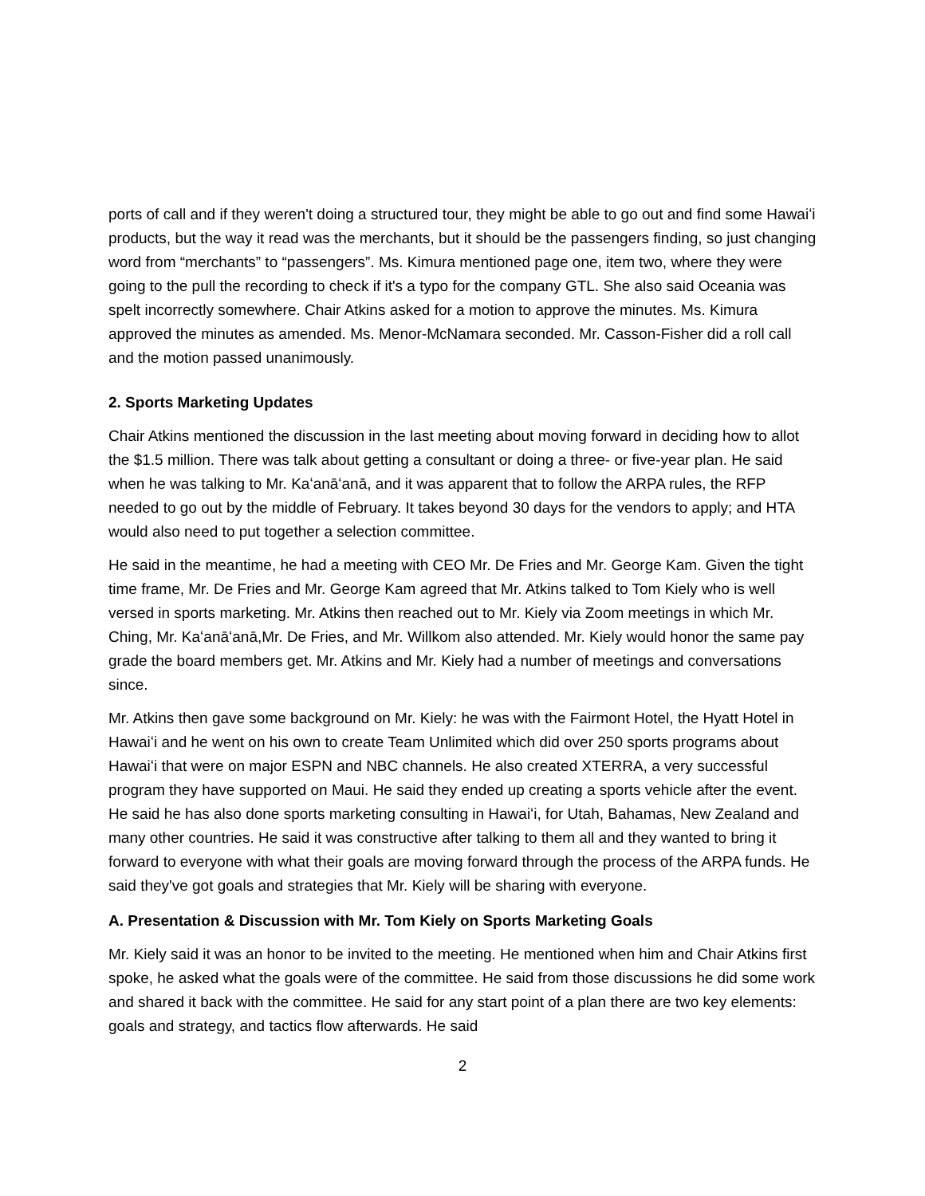ports of call and if they weren't doing a structured tour, they might be able to go out and find some Hawaiʻi products, but the way it read was the merchants, but it should be the passengers finding, so just changing word from “merchants” to “passengers”. Ms. Kimura mentioned page one, item two, where they were going to the pull the recording to check if it's a typo for the company GTL. She also said Oceania was spelt incorrectly somewhere. Chair Atkins asked for a motion to approve the minutes. Ms. Kimura approved the minutes as amended. Ms. Menor-McNamara seconded. Mr. Casson-Fisher did a roll call and the motion passed unanimously.
2. Sports Marketing Updates
Chair Atkins mentioned the discussion in the last meeting about moving forward in deciding how to allot the $1.5 million. There was talk about getting a consultant or doing a three- or five-year plan. He said when he was talking to Mr. Kaʻanāʻanā, and it was apparent that to follow the ARPA rules, the RFP needed to go out by the middle of February. It takes beyond 30 days for the vendors to apply; and HTA would also need to put together a selection committee.
He said in the meantime, he had a meeting with CEO Mr. De Fries and Mr. George Kam. Given the tight time frame, Mr. De Fries and Mr. George Kam agreed that Mr. Atkins talked to Tom Kiely who is well versed in sports marketing. Mr. Atkins then reached out to Mr. Kiely via Zoom meetings in which Mr. Ching, Mr. Kaʻanāʻanā,Mr. De Fries, and Mr. Willkom also attended. Mr. Kiely would honor the same pay grade the board members get. Mr. Atkins and Mr. Kiely had a number of meetings and conversations since.
Mr. Atkins then gave some background on Mr. Kiely: he was with the Fairmont Hotel, the Hyatt Hotel in Hawaiʻi and he went on his own to create Team Unlimited which did over 250 sports programs about Hawaiʻi that were on major ESPN and NBC channels. He also created XTERRA, a very successful program they have supported on Maui. He said they ended up creating a sports vehicle after the event. He said he has also done sports marketing consulting in Hawaiʻi, for Utah, Bahamas, New Zealand and many other countries. He said it was constructive after talking to them all and they wanted to bring it forward to everyone with what their goals are moving forward through the process of the ARPA funds. He said they've got goals and strategies that Mr. Kiely will be sharing with everyone.
A. Presentation & Discussion with Mr. Tom Kiely on Sports Marketing Goals
Mr. Kiely said it was an honor to be invited to the meeting. He mentioned when him and Chair Atkins first spoke, he asked what the goals were of the committee. He said from those discussions he did some work and shared it back with the committee. He said for any start point of a plan there are two key elements: goals and strategy, and tactics flow afterwards. He said
2